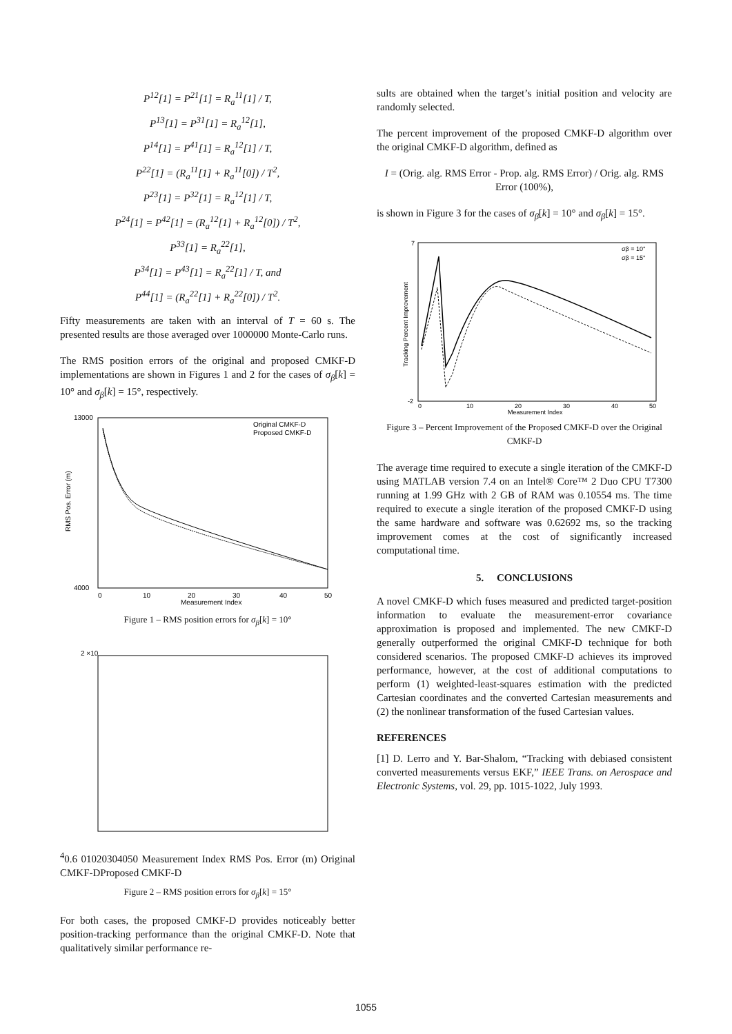P<sup>12</sup>[1] = P<sup>21</sup>[1] = R<sub>a</sub><sup>11</sup>[1] / T,
P<sup>13</sup>[1] = P<sup>31</sup>[1] = R<sub>a</sub><sup>12</sup>[1],
P<sup>14</sup>[1] = P<sup>41</sup>[1] = R<sub>a</sub><sup>12</sup>[1] / T,
P<sup>22</sup>[1] = (R<sub>a</sub><sup>11</sup>[1] + R<sub>a</sub><sup>11</sup>[0]) / T<sup>2</sup>,
P<sup>23</sup>[1] = P<sup>32</sup>[1] = R<sub>a</sub><sup>12</sup>[1] / T,
P<sup>24</sup>[1] = P<sup>42</sup>[1] = (R<sub>a</sub><sup>12</sup>[1] + R<sub>a</sub><sup>12</sup>[0]) / T<sup>2</sup>,
P<sup>33</sup>[1] = R<sub>a</sub><sup>22</sup>[1],
P<sup>34</sup>[1] = P<sup>43</sup>[1] = R<sub>a</sub><sup>22</sup>[1] / T, and
P<sup>44</sup>[1] = (R<sub>a</sub><sup>22</sup>[1] + R<sub>a</sub><sup>22</sup>[0]) / T<sup>2</sup>.
Fifty measurements are taken with an interval of T = 60 s. The presented results are those averaged over 1000000 Monte-Carlo runs.
The RMS position errors of the original and proposed CMKF-D implementations are shown in Figures 1 and 2 for the cases of σ<sub>β</sub>[k] = 10° and σ<sub>β</sub>[k] = 15°, respectively.
13000
4000
0
10
20
30
40
50
Measurement Index
RMS Pos. Error (m)
Original CMKF-D
Proposed CMKF-D
Figure 1 – RMS position errors for σ<sub>β</sub>[k] = 10°
2 ×104
0.6
0
10
20
30
40
50
Measurement Index
RMS Pos. Error (m)
Original CMKF-D
Proposed CMKF-D
Figure 2 – RMS position errors for σ<sub>β</sub>[k] = 15°
For both cases, the proposed CMKF-D provides noticeably better position-tracking performance than the original CMKF-D. Note that qualitatively similar performance re-
sults are obtained when the target’s initial position and velocity are randomly selected.
The percent improvement of the proposed CMKF-D algorithm over the original CMKF-D algorithm, defined as
I = (Orig. alg. RMS Error - Prop. alg. RMS Error) / Orig. alg. RMS Error (100%),
is shown in Figure 3 for the cases of σ<sub>β</sub>[k] = 10° and σ<sub>β</sub>[k] = 15°.
7
-2
0
10
20
30
40
50
Measurement Index
Tracking Percent Improvement
σβ = 10°
σβ = 15°
Figure 3 – Percent Improvement of the Proposed CMKF-D over the Original CMKF-D
The average time required to execute a single iteration of the CMKF-D using MATLAB version 7.4 on an Intel® Core™ 2 Duo CPU T7300 running at 1.99 GHz with 2 GB of RAM was 0.10554 ms. The time required to execute a single iteration of the proposed CMKF-D using the same hardware and software was 0.62692 ms, so the tracking improvement comes at the cost of significantly increased computational time.
5. CONCLUSIONS
A novel CMKF-D which fuses measured and predicted target-position information to evaluate the measurement-error covariance approximation is proposed and implemented. The new CMKF-D generally outperformed the original CMKF-D technique for both considered scenarios. The proposed CMKF-D achieves its improved performance, however, at the cost of additional computations to perform (1) weighted-least-squares estimation with the predicted Cartesian coordinates and the converted Cartesian measurements and (2) the nonlinear transformation of the fused Cartesian values.
REFERENCES
[1] D. Lerro and Y. Bar-Shalom, “Tracking with debiased consistent converted measurements versus EKF,” IEEE Trans. on Aerospace and Electronic Systems, vol. 29, pp. 1015-1022, July 1993.
1055